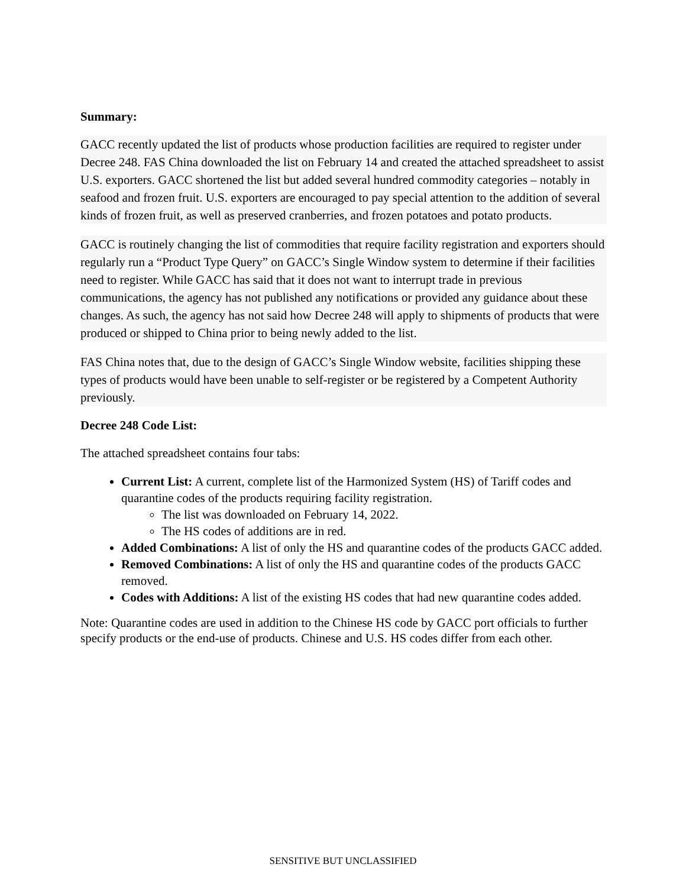Summary:
GACC recently updated the list of products whose production facilities are required to register under Decree 248. FAS China downloaded the list on February 14 and created the attached spreadsheet to assist U.S. exporters. GACC shortened the list but added several hundred commodity categories – notably in seafood and frozen fruit. U.S. exporters are encouraged to pay special attention to the addition of several kinds of frozen fruit, as well as preserved cranberries, and frozen potatoes and potato products.
GACC is routinely changing the list of commodities that require facility registration and exporters should regularly run a “Product Type Query” on GACC’s Single Window system to determine if their facilities need to register. While GACC has said that it does not want to interrupt trade in previous communications, the agency has not published any notifications or provided any guidance about these changes. As such, the agency has not said how Decree 248 will apply to shipments of products that were produced or shipped to China prior to being newly added to the list.
FAS China notes that, due to the design of GACC’s Single Window website, facilities shipping these types of products would have been unable to self-register or be registered by a Competent Authority previously.
Decree 248 Code List:
The attached spreadsheet contains four tabs:
Current List: A current, complete list of the Harmonized System (HS) of Tariff codes and quarantine codes of the products requiring facility registration.
The list was downloaded on February 14, 2022.
The HS codes of additions are in red.
Added Combinations: A list of only the HS and quarantine codes of the products GACC added.
Removed Combinations: A list of only the HS and quarantine codes of the products GACC removed.
Codes with Additions: A list of the existing HS codes that had new quarantine codes added.
Note: Quarantine codes are used in addition to the Chinese HS code by GACC port officials to further specify products or the end-use of products. Chinese and U.S. HS codes differ from each other.
SENSITIVE BUT UNCLASSIFIED